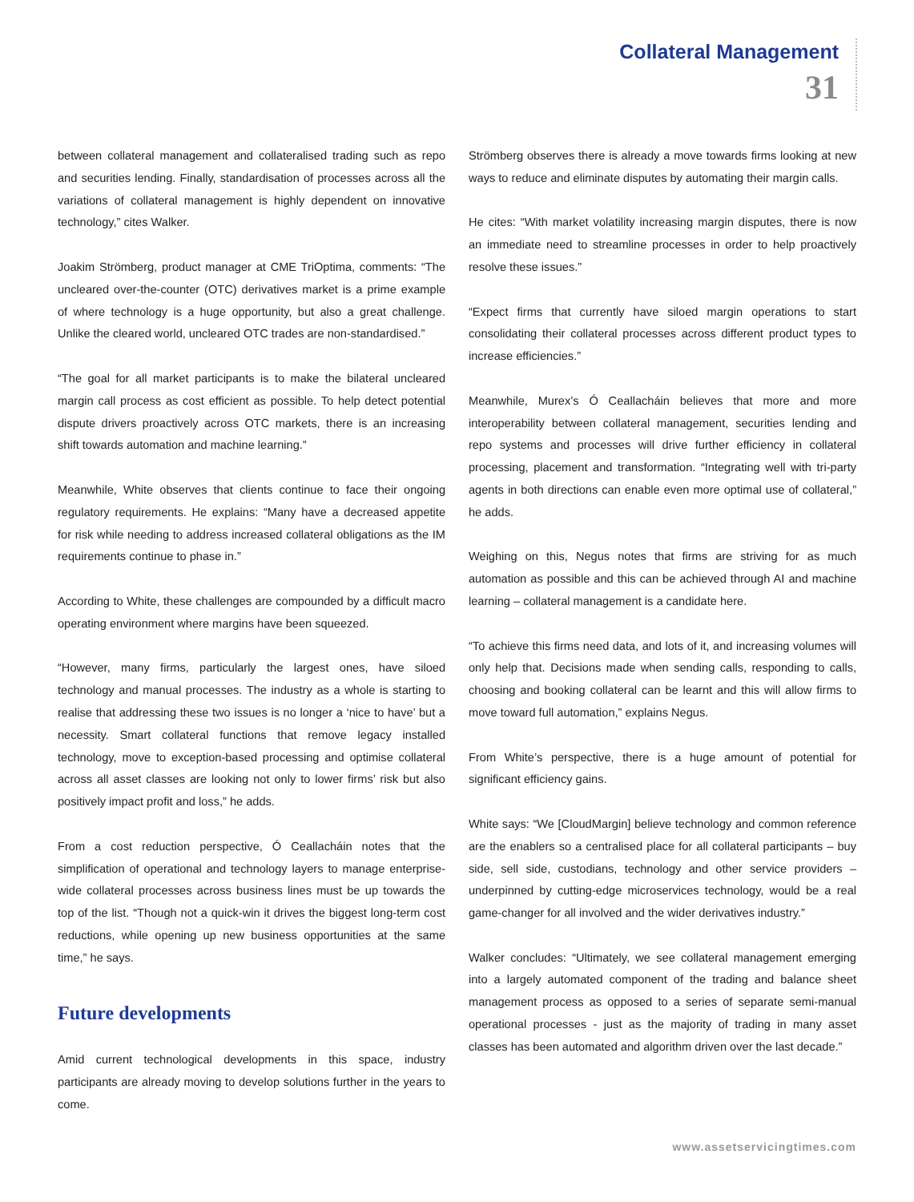Collateral Management
31
between collateral management and collateralised trading such as repo and securities lending. Finally, standardisation of processes across all the variations of collateral management is highly dependent on innovative technology,” cites Walker.
Joakim Strömberg, product manager at CME TriOptima, comments: “The uncleared over-the-counter (OTC) derivatives market is a prime example of where technology is a huge opportunity, but also a great challenge. Unlike the cleared world, uncleared OTC trades are non-standardised.”
“The goal for all market participants is to make the bilateral uncleared margin call process as cost efficient as possible. To help detect potential dispute drivers proactively across OTC markets, there is an increasing shift towards automation and machine learning.”
Meanwhile, White observes that clients continue to face their ongoing regulatory requirements. He explains: “Many have a decreased appetite for risk while needing to address increased collateral obligations as the IM requirements continue to phase in.”
According to White, these challenges are compounded by a difficult macro operating environment where margins have been squeezed.
“However, many firms, particularly the largest ones, have siloed technology and manual processes. The industry as a whole is starting to realise that addressing these two issues is no longer a ‘nice to have’ but a necessity. Smart collateral functions that remove legacy installed technology, move to exception-based processing and optimise collateral across all asset classes are looking not only to lower firms’ risk but also positively impact profit and loss,” he adds.
From a cost reduction perspective, Ó Ceallacháin notes that the simplification of operational and technology layers to manage enterprise-wide collateral processes across business lines must be up towards the top of the list. “Though not a quick-win it drives the biggest long-term cost reductions, while opening up new business opportunities at the same time,” he says.
Future developments
Amid current technological developments in this space, industry participants are already moving to develop solutions further in the years to come.
Strömberg observes there is already a move towards firms looking at new ways to reduce and eliminate disputes by automating their margin calls.
He cites: “With market volatility increasing margin disputes, there is now an immediate need to streamline processes in order to help proactively resolve these issues.”
“Expect firms that currently have siloed margin operations to start consolidating their collateral processes across different product types to increase efficiencies.”
Meanwhile, Murex’s Ó Ceallacháin believes that more and more interoperability between collateral management, securities lending and repo systems and processes will drive further efficiency in collateral processing, placement and transformation. “Integrating well with tri-party agents in both directions can enable even more optimal use of collateral,” he adds.
Weighing on this, Negus notes that firms are striving for as much automation as possible and this can be achieved through AI and machine learning – collateral management is a candidate here.
“To achieve this firms need data, and lots of it, and increasing volumes will only help that. Decisions made when sending calls, responding to calls, choosing and booking collateral can be learnt and this will allow firms to move toward full automation,” explains Negus.
From White’s perspective, there is a huge amount of potential for significant efficiency gains.
White says: “We [CloudMargin] believe technology and common reference are the enablers so a centralised place for all collateral participants – buy side, sell side, custodians, technology and other service providers – underpinned by cutting-edge microservices technology, would be a real game-changer for all involved and the wider derivatives industry.”
Walker concludes: “Ultimately, we see collateral management emerging into a largely automated component of the trading and balance sheet management process as opposed to a series of separate semi-manual operational processes - just as the majority of trading in many asset classes has been automated and algorithm driven over the last decade.”
www.assetservicingtimes.com